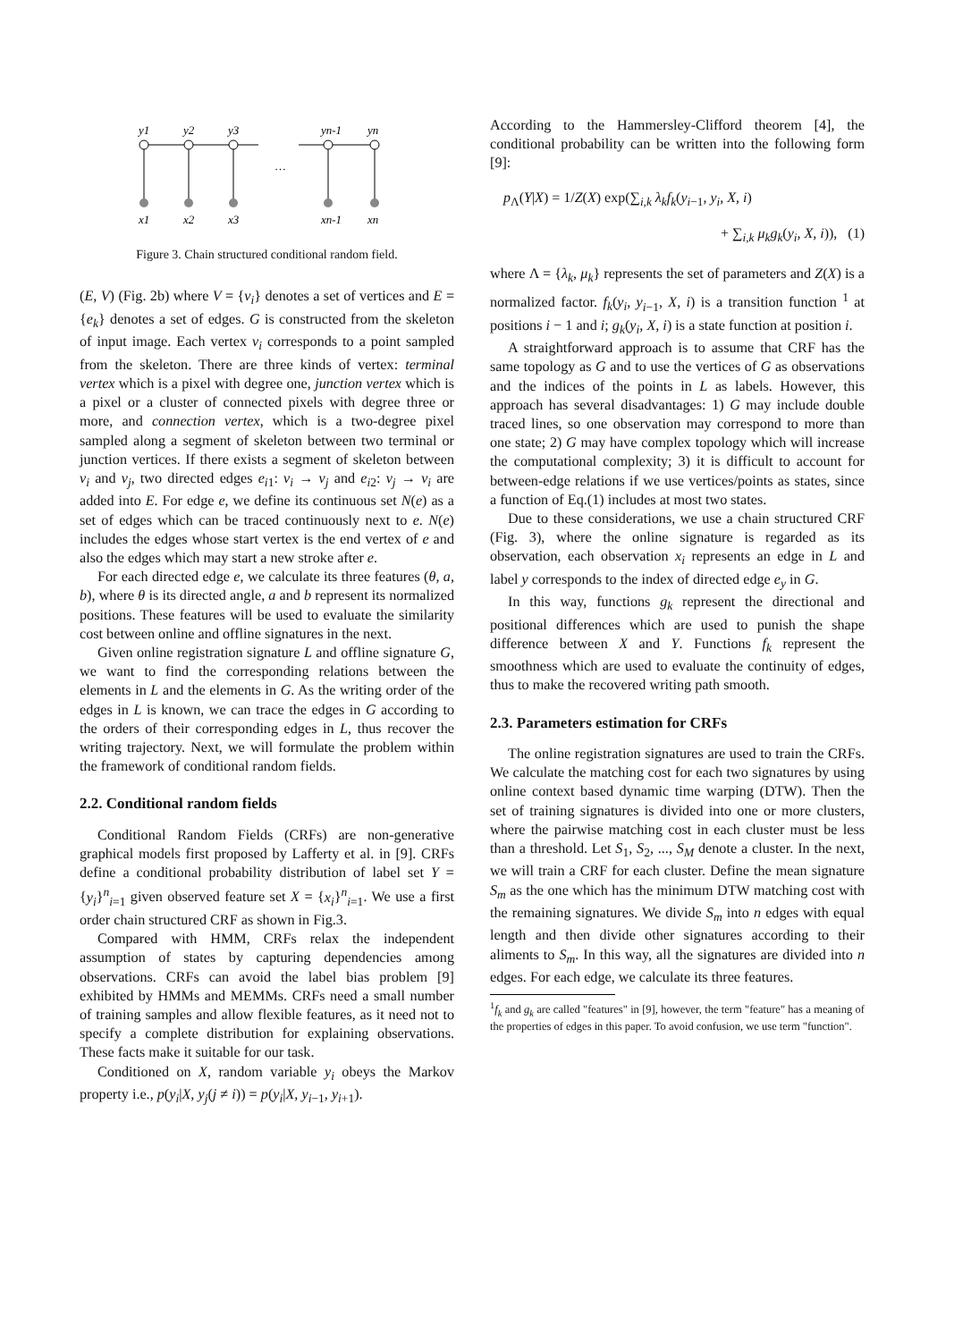y1
y2
y3
yn-1
yn
x1
x2
x3
xn-1
xn
…
Figure 3. Chain structured conditional random field.
(E, V) (Fig. 2b) where V = {v<sub>i</sub>} denotes a set of vertices and E = {e<sub>k</sub>} denotes a set of edges. G is constructed from the skeleton of input image. Each vertex v<sub>i</sub> corresponds to a point sampled from the skeleton. There are three kinds of vertex: terminal vertex which is a pixel with degree one, junction vertex which is a pixel or a cluster of connected pixels with degree three or more, and connection vertex, which is a two-degree pixel sampled along a segment of skeleton between two terminal or junction vertices. If there exists a segment of skeleton between v<sub>i</sub> and v<sub>j</sub>, two directed edges e<sub>i1</sub>: v<sub>i</sub> → v<sub>j</sub> and e<sub>i2</sub>: v<sub>j</sub> → v<sub>i</sub> are added into E. For edge e, we define its continuous set N(e) as a set of edges which can be traced continuously next to e. N(e) includes the edges whose start vertex is the end vertex of e and also the edges which may start a new stroke after e.
For each directed edge e, we calculate its three features (θ, a, b), where θ is its directed angle, a and b represent its normalized positions. These features will be used to evaluate the similarity cost between online and offline signatures in the next.
Given online registration signature L and offline signature G, we want to find the corresponding relations between the elements in L and the elements in G. As the writing order of the edges in L is known, we can trace the edges in G according to the orders of their corresponding edges in L, thus recover the writing trajectory. Next, we will formulate the problem within the framework of conditional random fields.
2.2. Conditional random fields
Conditional Random Fields (CRFs) are non-generative graphical models first proposed by Lafferty et al. in [9]. CRFs define a conditional probability distribution of label set Y = {y<sub>i</sub>}<sup>n</sup><sub>i=1</sub> given observed feature set X = {x<sub>i</sub>}<sup>n</sup><sub>i=1</sub>. We use a first order chain structured CRF as shown in Fig.3.
Compared with HMM, CRFs relax the independent assumption of states by capturing dependencies among observations. CRFs can avoid the label bias problem [9] exhibited by HMMs and MEMMs. CRFs need a small number of training samples and allow flexible features, as it need not to specify a complete distribution for explaining observations. These facts make it suitable for our task.
Conditioned on X, random variable y<sub>i</sub> obeys the Markov property i.e., p(y<sub>i</sub>|X, y<sub>j</sub>(j ≠ i)) = p(y<sub>i</sub>|X, y<sub>i−1</sub>, y<sub>i+1</sub>).
According to the Hammersley-Clifford theorem [4], the conditional probability can be written into the following form [9]:
p<sub>Λ</sub>(Y|X) = 1/Z(X) exp(∑<sub>i,k</sub> λ<sub>k</sub>f<sub>k</sub>(y<sub>i−1</sub>, y<sub>i</sub>, X, i)
+ ∑<sub>i,k</sub> μ<sub>k</sub>g<sub>k</sub>(y<sub>i</sub>, X, i)), (1)
where Λ = {λ<sub>k</sub>, μ<sub>k</sub>} represents the set of parameters and Z(X) is a normalized factor. f<sub>k</sub>(y<sub>i</sub>, y<sub>i−1</sub>, X, i) is a transition function <sup>1</sup> at positions i − 1 and i; g<sub>k</sub>(y<sub>i</sub>, X, i) is a state function at position i.
A straightforward approach is to assume that CRF has the same topology as G and to use the vertices of G as observations and the indices of the points in L as labels. However, this approach has several disadvantages: 1) G may include double traced lines, so one observation may correspond to more than one state; 2) G may have complex topology which will increase the computational complexity; 3) it is difficult to account for between-edge relations if we use vertices/points as states, since a function of Eq.(1) includes at most two states.
Due to these considerations, we use a chain structured CRF (Fig. 3), where the online signature is regarded as its observation, each observation x<sub>i</sub> represents an edge in L and label y corresponds to the index of directed edge e<sub>y</sub> in G.
In this way, functions g<sub>k</sub> represent the directional and positional differences which are used to punish the shape difference between X and Y. Functions f<sub>k</sub> represent the smoothness which are used to evaluate the continuity of edges, thus to make the recovered writing path smooth.
2.3. Parameters estimation for CRFs
The online registration signatures are used to train the CRFs. We calculate the matching cost for each two signatures by using online context based dynamic time warping (DTW). Then the set of training signatures is divided into one or more clusters, where the pairwise matching cost in each cluster must be less than a threshold. Let S<sub>1</sub>, S<sub>2</sub>, ..., S<sub>M</sub> denote a cluster. In the next, we will train a CRF for each cluster. Define the mean signature S<sub>m</sub> as the one which has the minimum DTW matching cost with the remaining signatures. We divide S<sub>m</sub> into n edges with equal length and then divide other signatures according to their aliments to S<sub>m</sub>. In this way, all the signatures are divided into n edges. For each edge, we calculate its three features.
<sup>1</sup> f<sub>k</sub> and g<sub>k</sub> are called "features" in [9], however, the term "feature" has a meaning of the properties of edges in this paper. To avoid confusion, we use term "function".